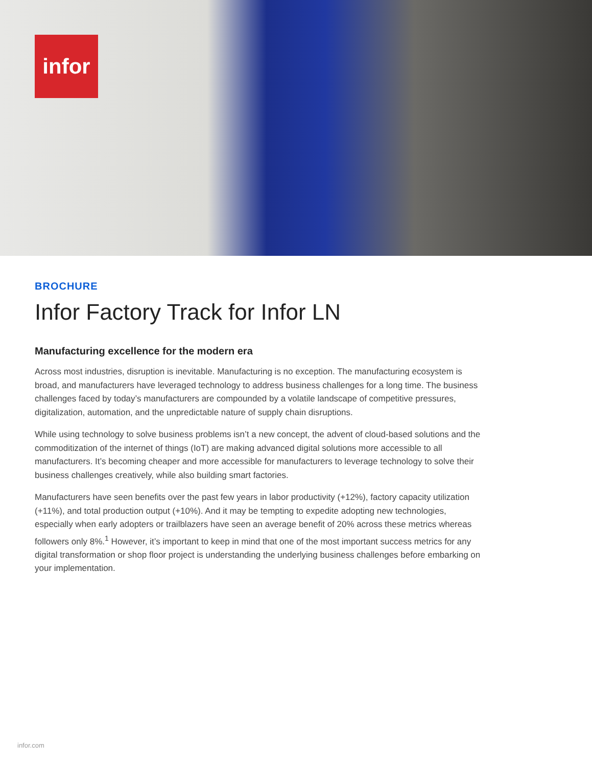infor
BROCHURE
Infor Factory Track for Infor LN
Manufacturing excellence for the modern era
Across most industries, disruption is inevitable. Manufacturing is no exception. The manufacturing ecosystem is broad, and manufacturers have leveraged technology to address business challenges for a long time. The business challenges faced by today’s manufacturers are compounded by a volatile landscape of competitive pressures, digitalization, automation, and the unpredictable nature of supply chain disruptions.
While using technology to solve business problems isn’t a new concept, the advent of cloud-based solutions and the commoditization of the internet of things (IoT) are making advanced digital solutions more accessible to all manufacturers. It’s becoming cheaper and more accessible for manufacturers to leverage technology to solve their business challenges creatively, while also building smart factories.
Manufacturers have seen benefits over the past few years in labor productivity (+12%), factory capacity utilization (+11%), and total production output (+10%). And it may be tempting to expedite adopting new technologies, especially when early adopters or trailblazers have seen an average benefit of 20% across these metrics whereas followers only 8%.<sup>1</sup> However, it’s important to keep in mind that one of the most important success metrics for any digital transformation or shop floor project is understanding the underlying business challenges before embarking on your implementation.
infor.com